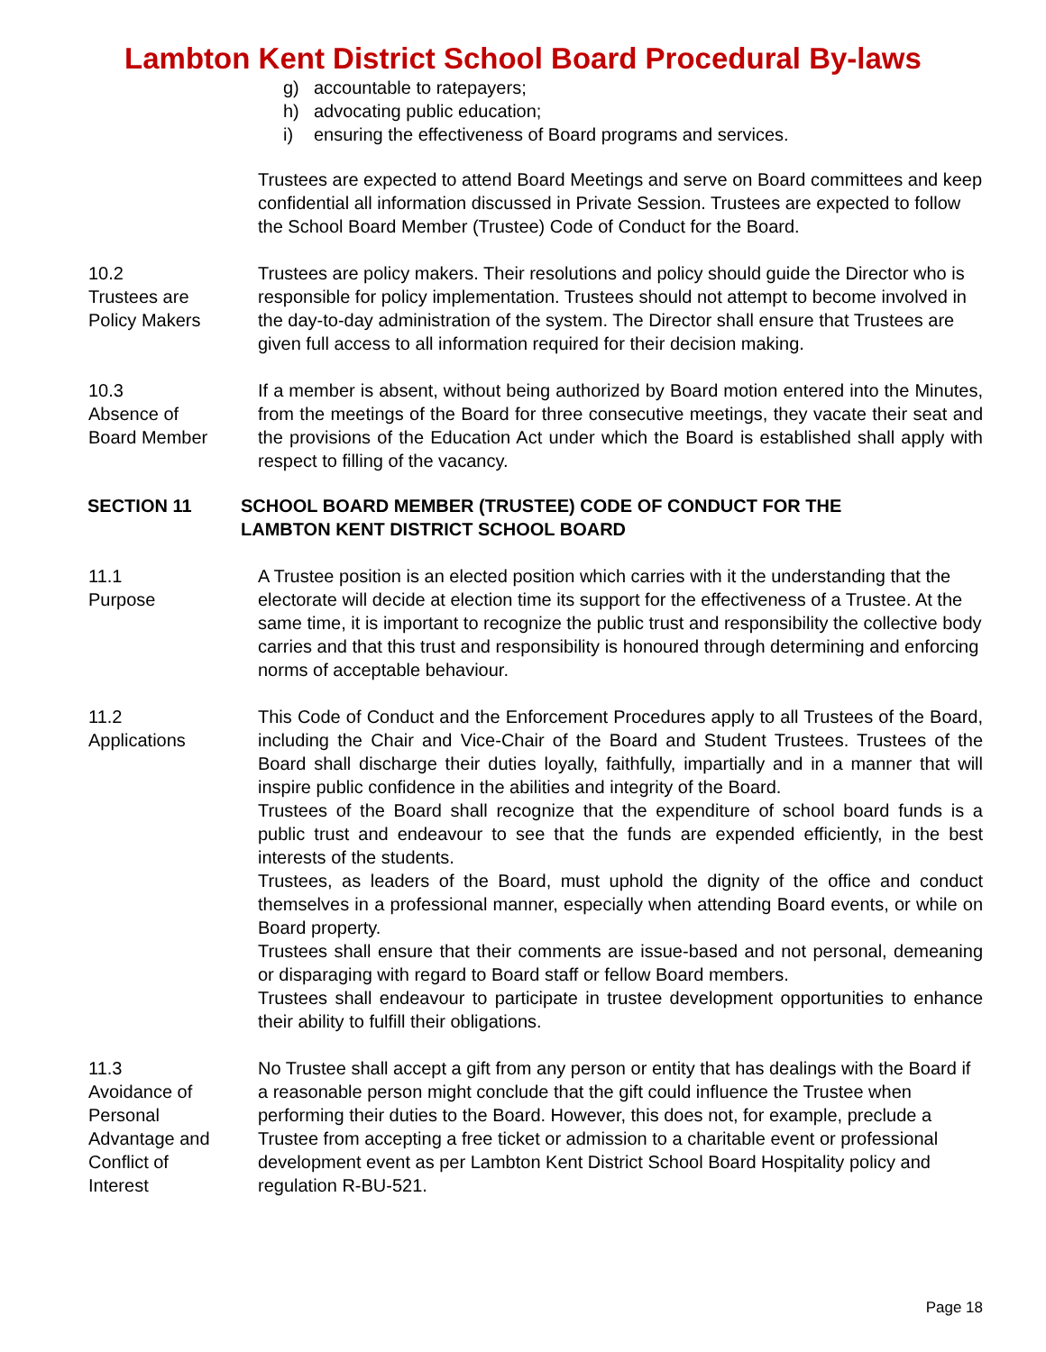Lambton Kent District School Board Procedural By-laws
g) accountable to ratepayers;
h) advocating public education;
i) ensuring the effectiveness of Board programs and services.
Trustees are expected to attend Board Meetings and serve on Board committees and keep confidential all information discussed in Private Session. Trustees are expected to follow the School Board Member (Trustee) Code of Conduct for the Board.
10.2
Trustees are
Policy Makers
Trustees are policy makers. Their resolutions and policy should guide the Director who is responsible for policy implementation. Trustees should not attempt to become involved in the day-to-day administration of the system. The Director shall ensure that Trustees are given full access to all information required for their decision making.
10.3
Absence of
Board Member
If a member is absent, without being authorized by Board motion entered into the Minutes, from the meetings of the Board for three consecutive meetings, they vacate their seat and the provisions of the Education Act under which the Board is established shall apply with respect to filling of the vacancy.
SECTION 11 SCHOOL BOARD MEMBER (TRUSTEE) CODE OF CONDUCT FOR THE
LAMBTON KENT DISTRICT SCHOOL BOARD
11.1
Purpose
A Trustee position is an elected position which carries with it the understanding that the electorate will decide at election time its support for the effectiveness of a Trustee. At the same time, it is important to recognize the public trust and responsibility the collective body carries and that this trust and responsibility is honoured through determining and enforcing norms of acceptable behaviour.
11.2
Applications
This Code of Conduct and the Enforcement Procedures apply to all Trustees of the Board, including the Chair and Vice-Chair of the Board and Student Trustees. Trustees of the Board shall discharge their duties loyally, faithfully, impartially and in a manner that will inspire public confidence in the abilities and integrity of the Board.
Trustees of the Board shall recognize that the expenditure of school board funds is a public trust and endeavour to see that the funds are expended efficiently, in the best interests of the students.
Trustees, as leaders of the Board, must uphold the dignity of the office and conduct themselves in a professional manner, especially when attending Board events, or while on Board property.
Trustees shall ensure that their comments are issue-based and not personal, demeaning or disparaging with regard to Board staff or fellow Board members.
Trustees shall endeavour to participate in trustee development opportunities to enhance their ability to fulfill their obligations.
11.3
Avoidance of
Personal
Advantage and
Conflict of
Interest
No Trustee shall accept a gift from any person or entity that has dealings with the Board if a reasonable person might conclude that the gift could influence the Trustee when performing their duties to the Board. However, this does not, for example, preclude a Trustee from accepting a free ticket or admission to a charitable event or professional development event as per Lambton Kent District School Board Hospitality policy and regulation R-BU-521.
Page 18